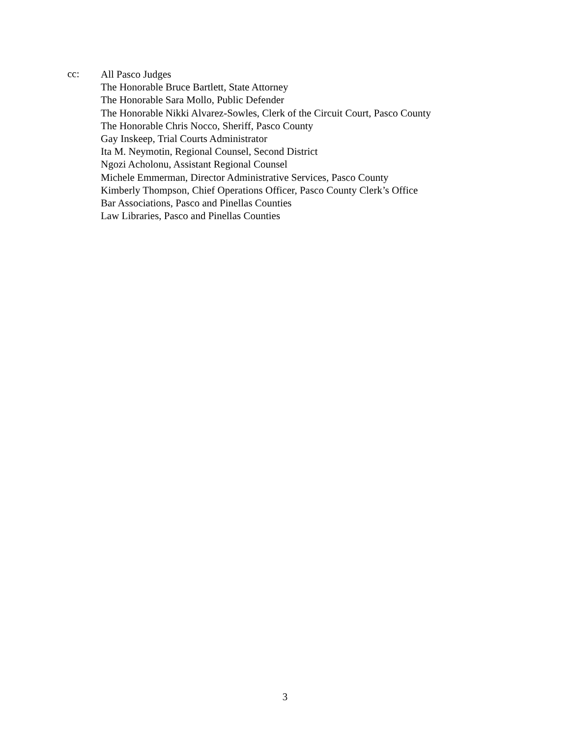cc:
All Pasco Judges
The Honorable Bruce Bartlett, State Attorney
The Honorable Sara Mollo, Public Defender
The Honorable Nikki Alvarez-Sowles, Clerk of the Circuit Court, Pasco County
The Honorable Chris Nocco, Sheriff, Pasco County
Gay Inskeep, Trial Courts Administrator
Ita M. Neymotin, Regional Counsel, Second District
Ngozi Acholonu, Assistant Regional Counsel
Michele Emmerman, Director Administrative Services, Pasco County
Kimberly Thompson, Chief Operations Officer, Pasco County Clerk’s Office
Bar Associations, Pasco and Pinellas Counties
Law Libraries, Pasco and Pinellas Counties
3